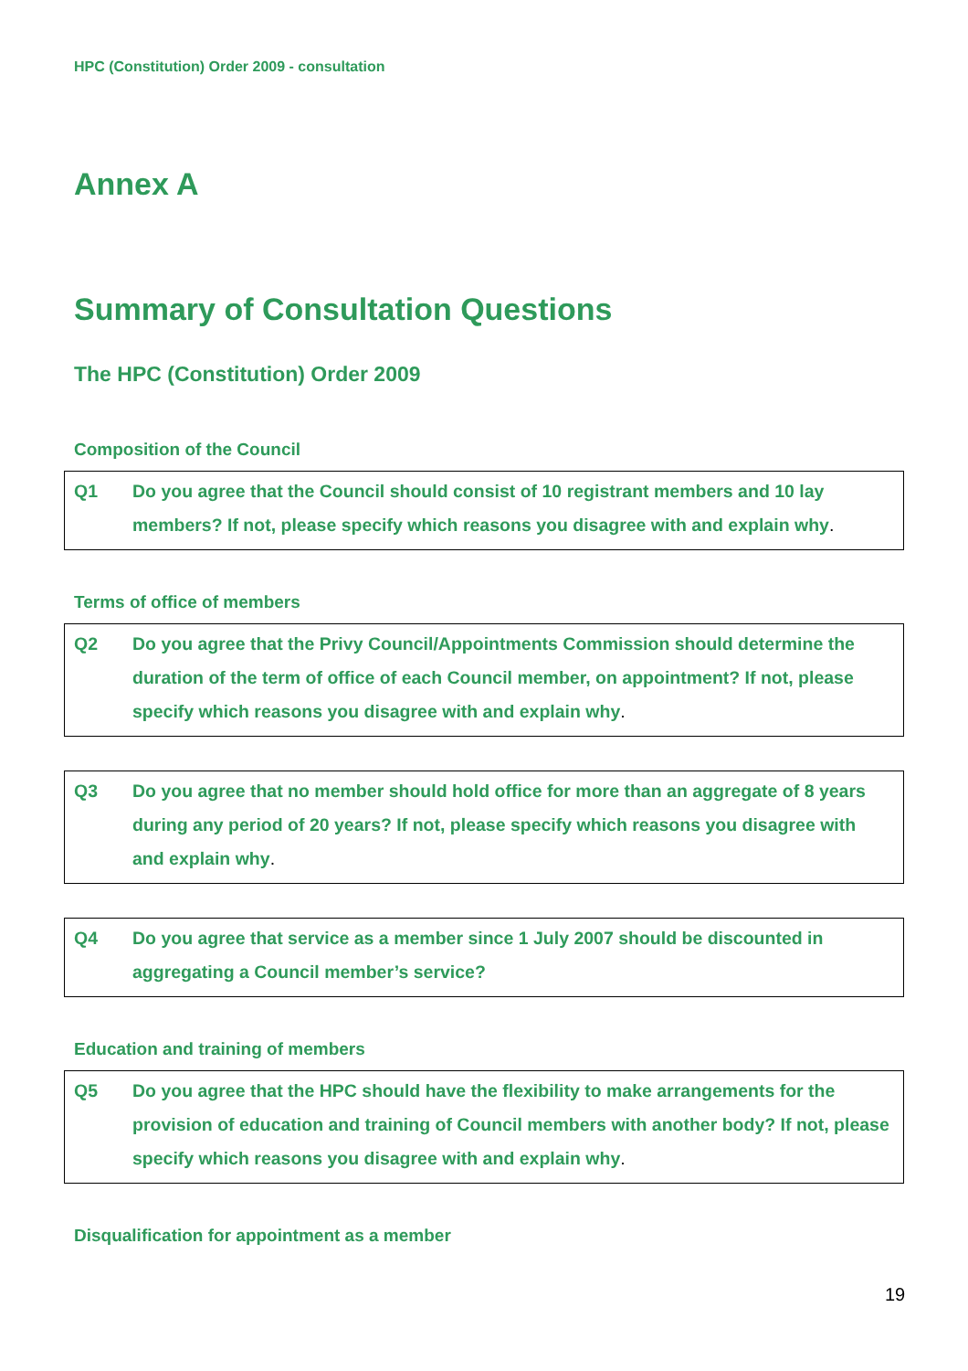HPC (Constitution) Order 2009 - consultation
Annex A
Summary of Consultation Questions
The HPC (Constitution) Order 2009
Composition of the Council
Q1 Do you agree that the Council should consist of 10 registrant members and 10 lay members? If not, please specify which reasons you disagree with and explain why.
Terms of office of members
Q2 Do you agree that the Privy Council/Appointments Commission should determine the duration of the term of office of each Council member, on appointment? If not, please specify which reasons you disagree with and explain why.
Q3 Do you agree that no member should hold office for more than an aggregate of 8 years during any period of 20 years? If not, please specify which reasons you disagree with and explain why.
Q4 Do you agree that service as a member since 1 July 2007 should be discounted in aggregating a Council member’s service?
Education and training of members
Q5 Do you agree that the HPC should have the flexibility to make arrangements for the provision of education and training of Council members with another body? If not, please specify which reasons you disagree with and explain why.
Disqualification for appointment as a member
19